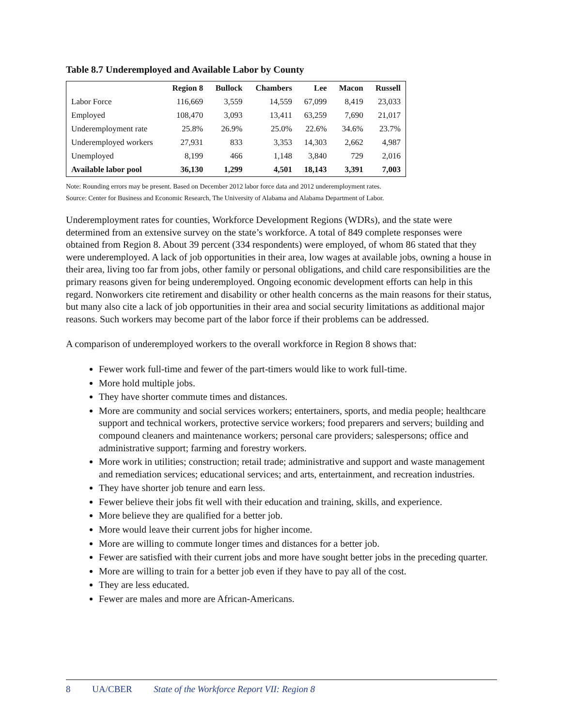Table 8.7 Underemployed and Available Labor by County
| | Region 8 | Bullock | Chambers | Lee | Macon | Russell |
| --- | --- | --- | --- | --- | --- | --- |
| Labor Force | 116,669 | 3,559 | 14,559 | 67,099 | 8,419 | 23,033 |
| Employed | 108,470 | 3,093 | 13,411 | 63,259 | 7,690 | 21,017 |
| Underemployment rate | 25.8% | 26.9% | 25.0% | 22.6% | 34.6% | 23.7% |
| Underemployed workers | 27,931 | 833 | 3,353 | 14,303 | 2,662 | 4,987 |
| Unemployed | 8,199 | 466 | 1,148 | 3,840 | 729 | 2,016 |
| Available labor pool | 36,130 | 1,299 | 4,501 | 18,143 | 3,391 | 7,003 |
Note: Rounding errors may be present. Based on December 2012 labor force data and 2012 underemployment rates.
Source: Center for Business and Economic Research, The University of Alabama and Alabama Department of Labor.
Underemployment rates for counties, Workforce Development Regions (WDRs), and the state were determined from an extensive survey on the state’s workforce. A total of 849 complete responses were obtained from Region 8. About 39 percent (334 respondents) were employed, of whom 86 stated that they were underemployed. A lack of job opportunities in their area, low wages at available jobs, owning a house in their area, living too far from jobs, other family or personal obligations, and child care responsibilities are the primary reasons given for being underemployed. Ongoing economic development efforts can help in this regard. Nonworkers cite retirement and disability or other health concerns as the main reasons for their status, but many also cite a lack of job opportunities in their area and social security limitations as additional major reasons. Such workers may become part of the labor force if their problems can be addressed.
A comparison of underemployed workers to the overall workforce in Region 8 shows that:
Fewer work full-time and fewer of the part-timers would like to work full-time.
More hold multiple jobs.
They have shorter commute times and distances.
More are community and social services workers; entertainers, sports, and media people; healthcare support and technical workers, protective service workers; food preparers and servers; building and compound cleaners and maintenance workers; personal care providers; salespersons; office and administrative support; farming and forestry workers.
More work in utilities; construction; retail trade; administrative and support and waste management and remediation services; educational services; and arts, entertainment, and recreation industries.
They have shorter job tenure and earn less.
Fewer believe their jobs fit well with their education and training, skills, and experience.
More believe they are qualified for a better job.
More would leave their current jobs for higher income.
More are willing to commute longer times and distances for a better job.
Fewer are satisfied with their current jobs and more have sought better jobs in the preceding quarter.
More are willing to train for a better job even if they have to pay all of the cost.
They are less educated.
Fewer are males and more are African-Americans.
8 UA/CBER State of the Workforce Report VII: Region 8